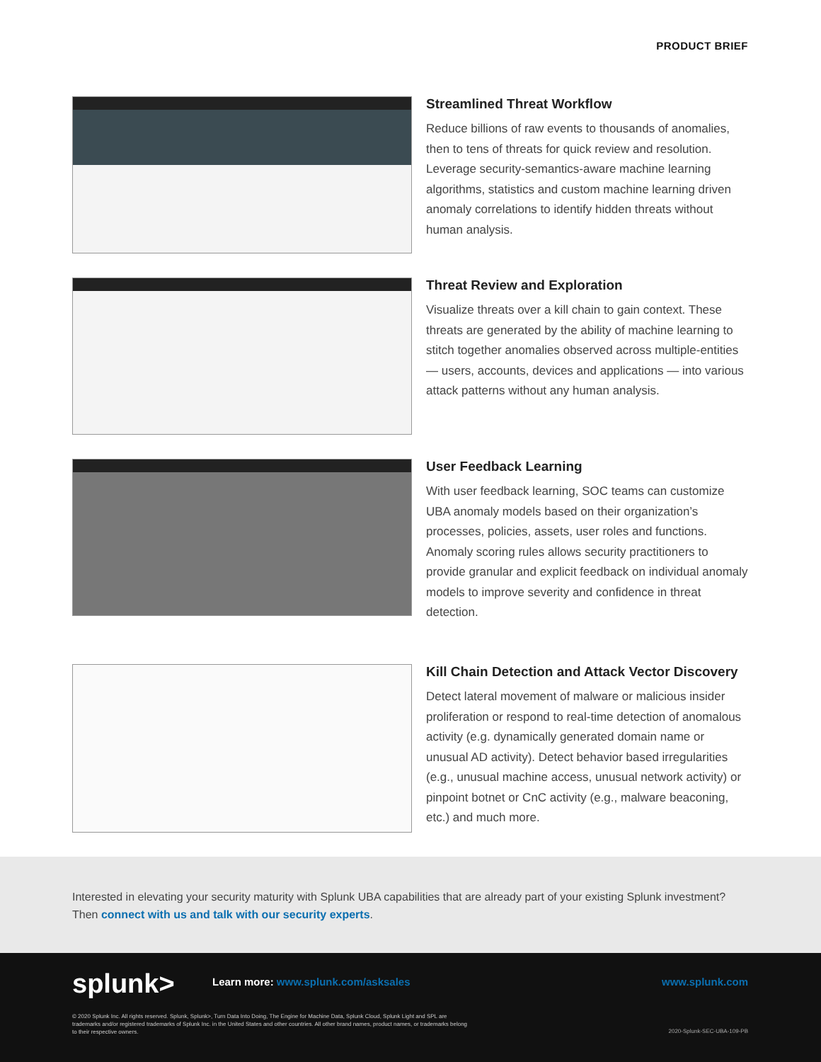PRODUCT BRIEF
Streamlined Threat Workflow
Reduce billions of raw events to thousands of anomalies, then to tens of threats for quick review and resolution. Leverage security-semantics-aware machine learning algorithms, statistics and custom machine learning driven anomaly correlations to identify hidden threats without human analysis.
Threat Review and Exploration
Visualize threats over a kill chain to gain context. These threats are generated by the ability of machine learning to stitch together anomalies observed across multiple-entities — users, accounts, devices and applications — into various attack patterns without any human analysis.
User Feedback Learning
With user feedback learning, SOC teams can customize UBA anomaly models based on their organization’s processes, policies, assets, user roles and functions. Anomaly scoring rules allows security practitioners to provide granular and explicit feedback on individual anomaly models to improve severity and confidence in threat detection.
Kill Chain Detection and Attack Vector Discovery
Detect lateral movement of malware or malicious insider proliferation or respond to real-time detection of anomalous activity (e.g. dynamically generated domain name or unusual AD activity). Detect behavior based irregularities (e.g., unusual machine access, unusual network activity) or pinpoint botnet or CnC activity (e.g., malware beaconing, etc.) and much more.
Interested in elevating your security maturity with Splunk UBA capabilities that are already part of your existing Splunk investment? Then connect with us and talk with our security experts.
splunk>
Learn more: www.splunk.com/asksales
www.splunk.com
© 2020 Splunk Inc. All rights reserved. Splunk, Splunk>, Turn Data Into Doing, The Engine for Machine Data, Splunk Cloud, Splunk Light and SPL are trademarks and/or registered trademarks of Splunk Inc. in the United States and other countries. All other brand names, product names, or trademarks belong to their respective owners.
2020-Splunk-SEC-UBA-109-PB